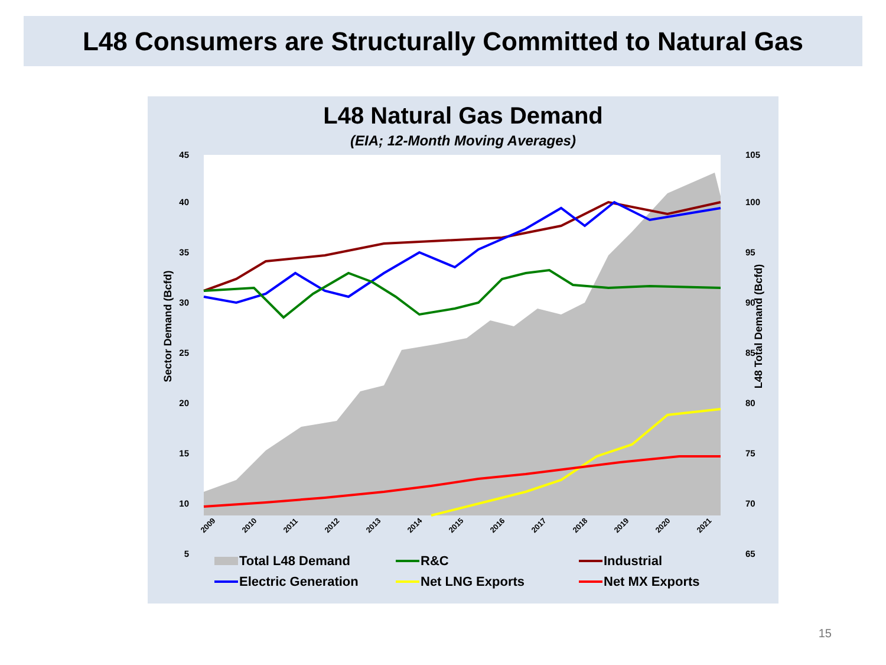L48 Consumers are Structurally Committed to Natural Gas
L48 Natural Gas Demand
(EIA; 12-Month Moving Averages)
45
40
35
30
25
20
15
10
5
105
100
95
90
85
80
75
70
65
Sector Demand (Bcfd)
L48 Total Demand (Bcfd)
2009
2010
2011
2012
2013
2014
2015
2016
2017
2018
2019
2020
2021
Total L48 Demand
R&C
Industrial
Electric Generation
Net LNG Exports
Net MX Exports
15